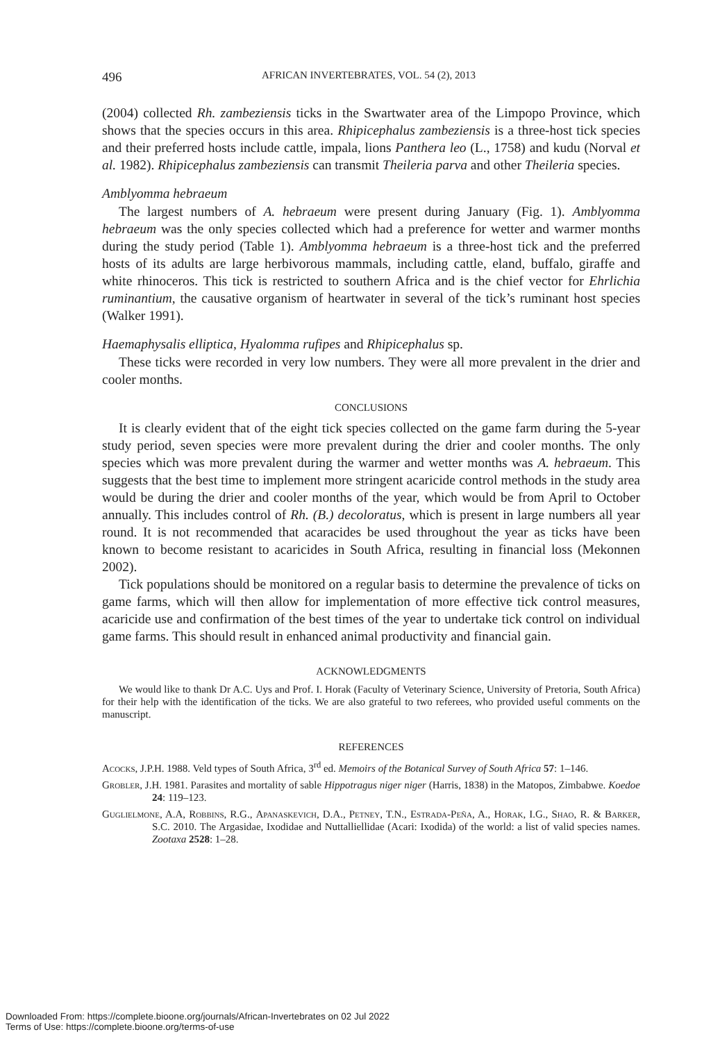496 AFRICAN INVERTEBRATES, VOL. 54 (2), 2013
(2004) collected Rh. zambeziensis ticks in the Swartwater area of the Limpopo Province, which shows that the species occurs in this area. Rhipicephalus zambeziensis is a three-host tick species and their preferred hosts include cattle, impala, lions Panthera leo (L., 1758) and kudu (Norval et al. 1982). Rhipicephalus zambeziensis can transmit Theileria parva and other Theileria species.
Amblyomma hebraeum
The largest numbers of A. hebraeum were present during January (Fig. 1). Amblyomma hebraeum was the only species collected which had a preference for wetter and warmer months during the study period (Table 1). Amblyomma hebraeum is a three-host tick and the preferred hosts of its adults are large herbivorous mammals, including cattle, eland, buffalo, giraffe and white rhinoceros. This tick is restricted to southern Africa and is the chief vector for Ehrlichia ruminantium, the causative organism of heartwater in several of the tick’s ruminant host species (Walker 1991).
Haemaphysalis elliptica, Hyalomma rufipes and Rhipicephalus sp.
These ticks were recorded in very low numbers. They were all more prevalent in the drier and cooler months.
CONCLUSIONS
It is clearly evident that of the eight tick species collected on the game farm during the 5-year study period, seven species were more prevalent during the drier and cooler months. The only species which was more prevalent during the warmer and wetter months was A. hebraeum. This suggests that the best time to implement more stringent acaricide control methods in the study area would be during the drier and cooler months of the year, which would be from April to October annually. This includes control of Rh. (B.) decoloratus, which is present in large numbers all year round. It is not recommended that acaracides be used throughout the year as ticks have been known to become resistant to acaricides in South Africa, resulting in financial loss (Mekonnen 2002).
Tick populations should be monitored on a regular basis to determine the prevalence of ticks on game farms, which will then allow for implementation of more effective tick control measures, acaricide use and confirmation of the best times of the year to undertake tick control on individual game farms. This should result in enhanced animal productivity and financial gain.
ACKNOWLEDGMENTS
We would like to thank Dr A.C. Uys and Prof. I. Horak (Faculty of Veterinary Science, University of Pretoria, South Africa) for their help with the identification of the ticks. We are also grateful to two referees, who provided useful comments on the manuscript.
REFERENCES
Acocks, J.P.H. 1988. Veld types of South Africa, 3<sup>rd</sup> ed. Memoirs of the Botanical Survey of South Africa 57: 1–146.
Grobler, J.H. 1981. Parasites and mortality of sable Hippotragus niger niger (Harris, 1838) in the Matopos, Zimbabwe. Koedoe 24: 119–123.
Guglielmone, A.A, Robbins, R.G., Apanaskevich, D.A., Petney, T.N., Estrada-Peña, A., Horak, I.G., Shao, R. & Barker, S.C. 2010. The Argasidae, Ixodidae and Nuttalliellidae (Acari: Ixodida) of the world: a list of valid species names. Zootaxa 2528: 1–28.
Downloaded From: https://complete.bioone.org/journals/African-Invertebrates on 02 Jul 2022
Terms of Use: https://complete.bioone.org/terms-of-use